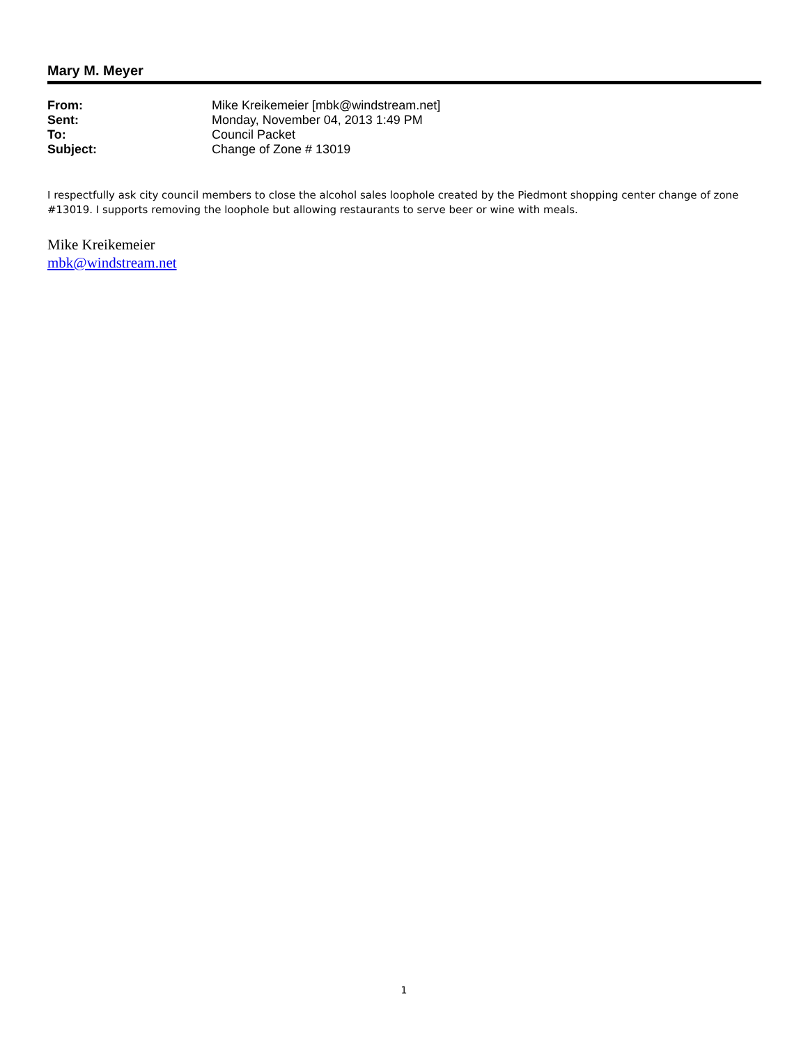Mary M. Meyer
| From: | Mike Kreikemeier [mbk@windstream.net] |
| Sent: | Monday, November 04, 2013 1:49 PM |
| To: | Council Packet |
| Subject: | Change of Zone # 13019 |
I respectfully ask city council members to close the alcohol sales loophole created by the Piedmont shopping center change of zone #13019. I supports removing the loophole but allowing restaurants to serve beer or wine with meals.
Mike Kreikemeier
mbk@windstream.net
1